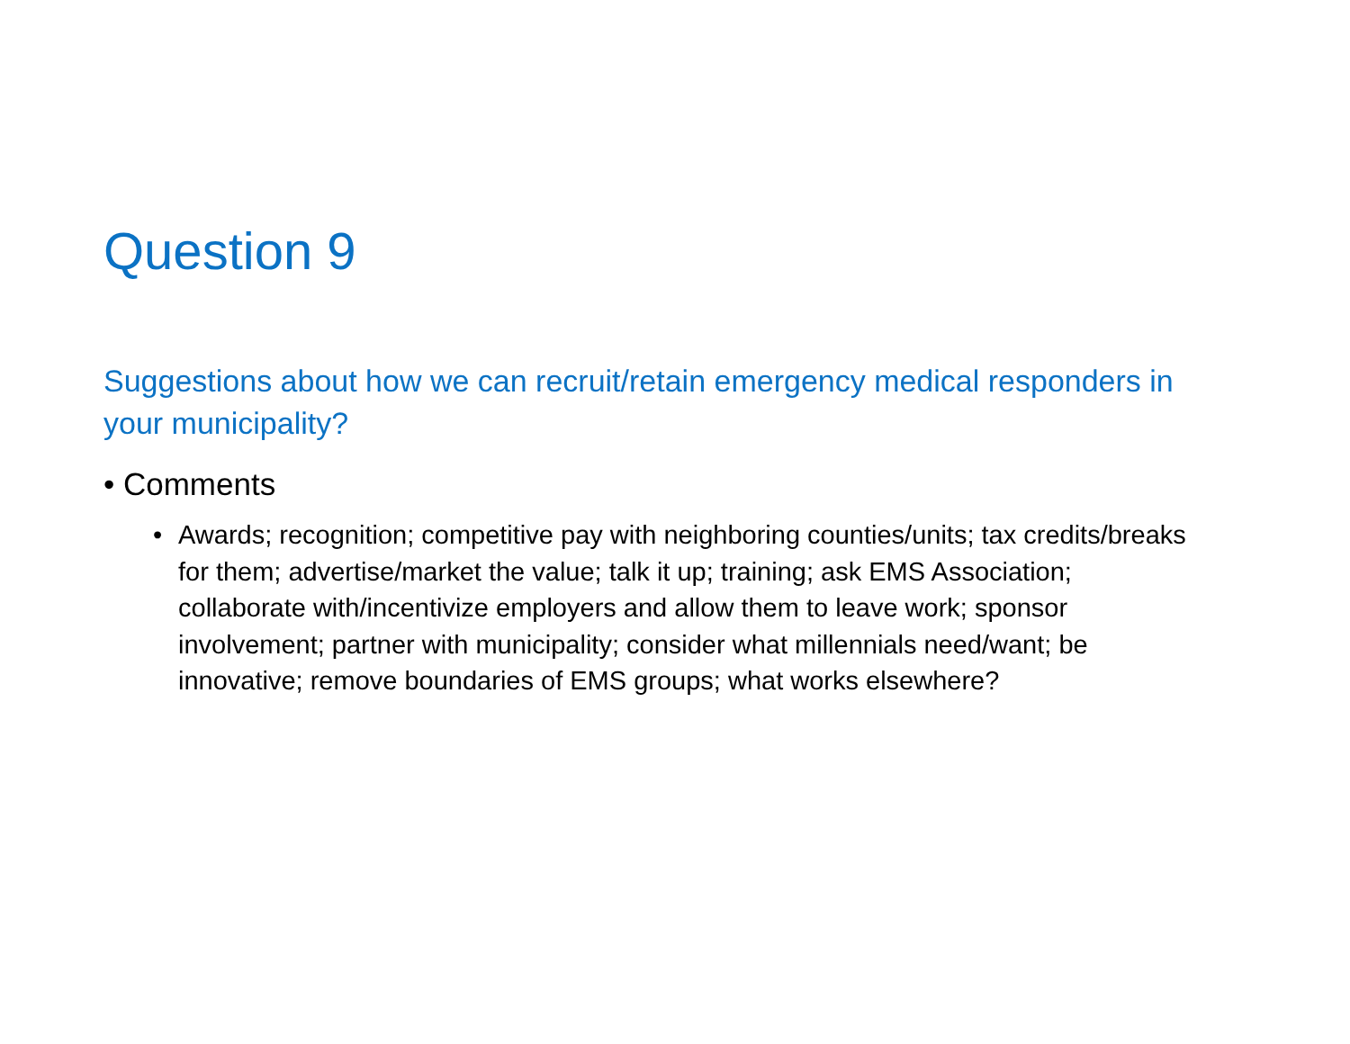Question 9
Suggestions about how we can recruit/retain emergency medical responders in your municipality?
• Comments
• Awards; recognition; competitive pay with neighboring counties/units; tax credits/breaks for them; advertise/market the value; talk it up; training; ask EMS Association; collaborate with/incentivize employers and allow them to leave work; sponsor involvement; partner with municipality; consider what millennials need/want; be innovative; remove boundaries of EMS groups; what works elsewhere?